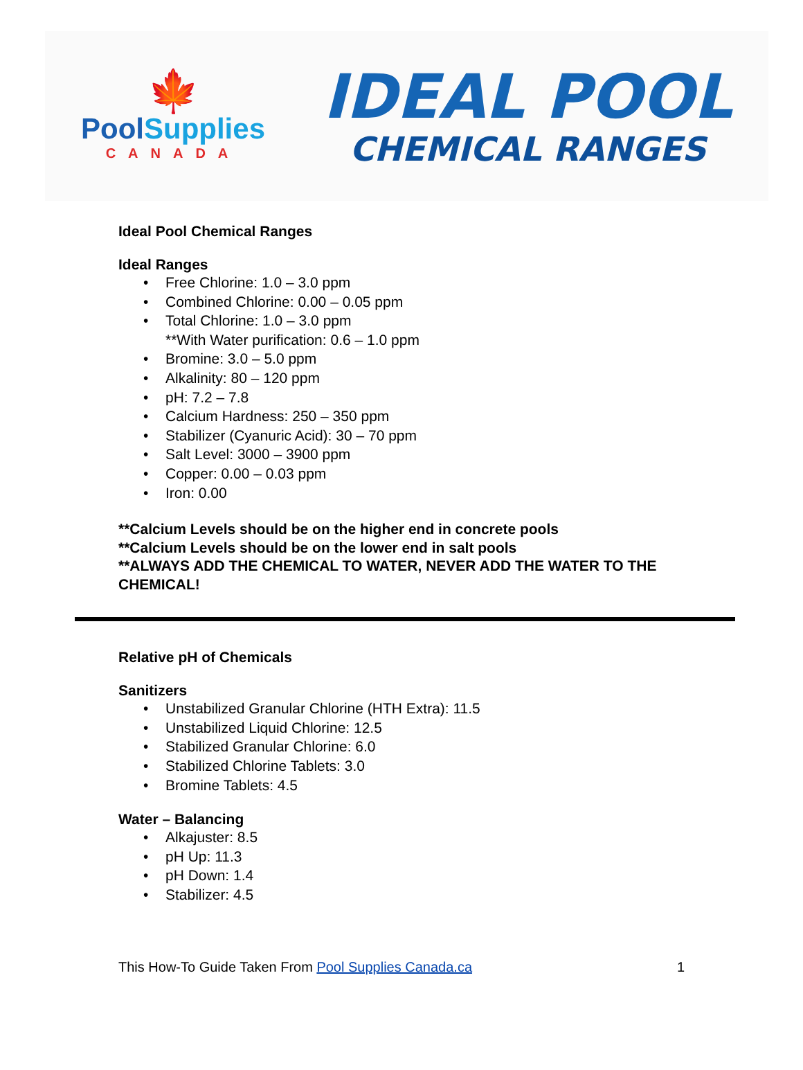🍁
PoolSupplies
CANADA
IDEAL POOL
CHEMICAL RANGES
Ideal Pool Chemical Ranges
Ideal Ranges
• Free Chlorine: 1.0 – 3.0 ppm
• Combined Chlorine: 0.00 – 0.05 ppm
• Total Chlorine: 1.0 – 3.0 ppm
**With Water purification: 0.6 – 1.0 ppm
• Bromine: 3.0 – 5.0 ppm
• Alkalinity: 80 – 120 ppm
• pH: 7.2 – 7.8
• Calcium Hardness: 250 – 350 ppm
• Stabilizer (Cyanuric Acid): 30 – 70 ppm
• Salt Level: 3000 – 3900 ppm
• Copper: 0.00 – 0.03 ppm
• Iron: 0.00
**Calcium Levels should be on the higher end in concrete pools
**Calcium Levels should be on the lower end in salt pools
**ALWAYS ADD THE CHEMICAL TO WATER, NEVER ADD THE WATER TO THE CHEMICAL!
Relative pH of Chemicals
Sanitizers
• Unstabilized Granular Chlorine (HTH Extra): 11.5
• Unstabilized Liquid Chlorine: 12.5
• Stabilized Granular Chlorine: 6.0
• Stabilized Chlorine Tablets: 3.0
• Bromine Tablets: 4.5
Water – Balancing
• Alkajuster: 8.5
• pH Up: 11.3
• pH Down: 1.4
• Stabilizer: 4.5
This How-To Guide Taken From Pool Supplies Canada.ca 1